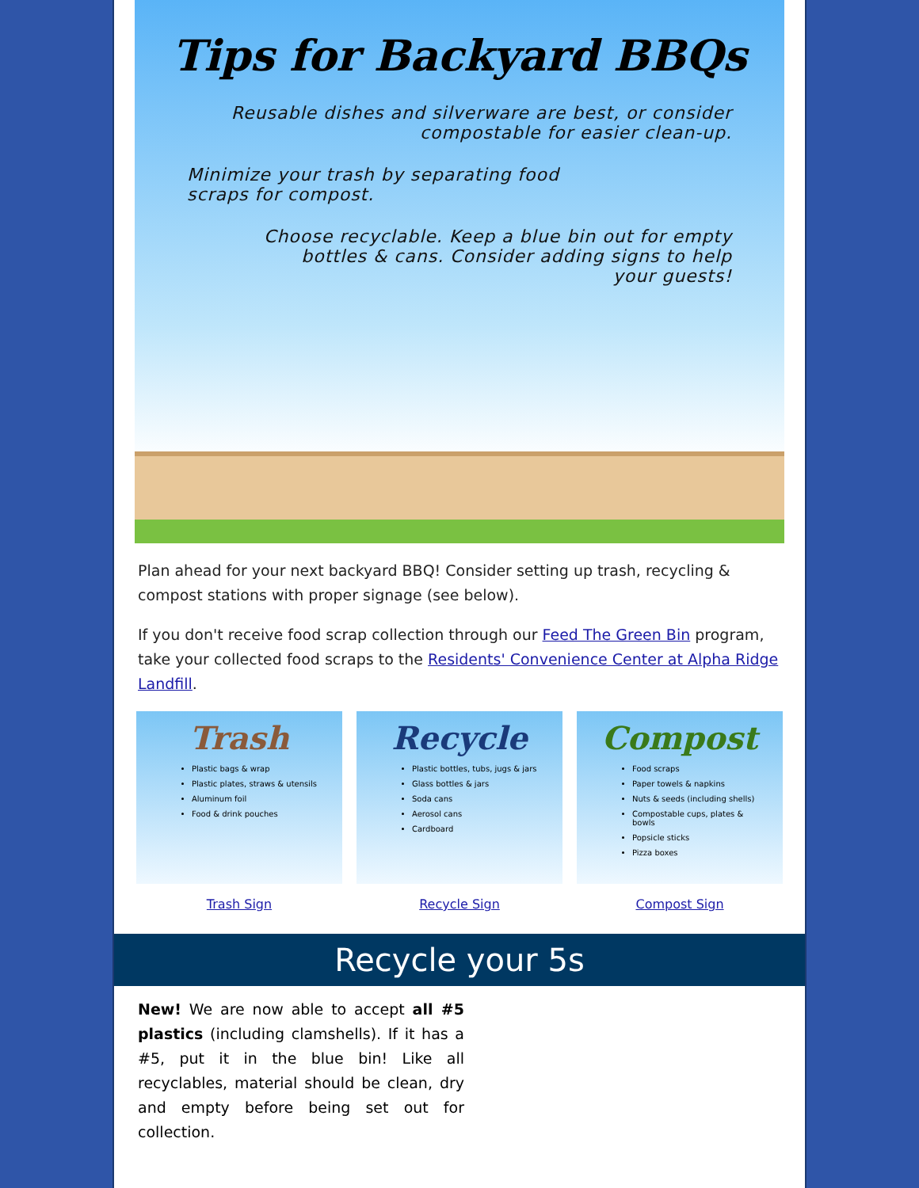Tips for Backyard BBQs
Reusable dishes and silverware are best, or consider compostable for easier clean-up.
Minimize your trash by separating food scraps for compost.
Choose recyclable. Keep a blue bin out for empty bottles & cans. Consider adding signs to help your guests!
Plan ahead for your next backyard BBQ! Consider setting up trash, recycling & compost stations with proper signage (see below).
If you don't receive food scrap collection through our Feed The Green Bin program, take your collected food scraps to the Residents' Convenience Center at Alpha Ridge Landfill.
Trash
Plastic bags & wrap
Plastic plates, straws & utensils
Aluminum foil
Food & drink pouches
Trash Sign
Recycle
Plastic bottles, tubs, jugs & jars
Glass bottles & jars
Soda cans
Aerosol cans
Cardboard
Recycle Sign
Compost
Food scraps
Paper towels & napkins
Nuts & seeds (including shells)
Compostable cups, plates & bowls
Popsicle sticks
Pizza boxes
Compost Sign
Recycle your 5s
New! We are now able to accept all #5 plastics (including clamshells). If it has a #5, put it in the blue bin! Like all recyclables, material should be clean, dry and empty before being set out for collection.